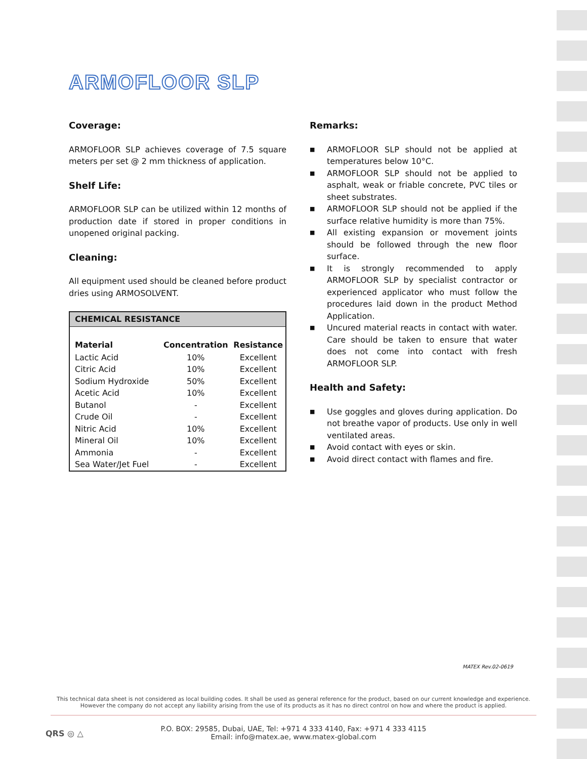ARMOFLOOR SLP
Coverage:
ARMOFLOOR SLP achieves coverage of 7.5 square meters per set @ 2 mm thickness of application.
Shelf Life:
ARMOFLOOR SLP can be utilized within 12 months of production date if stored in proper conditions in unopened original packing.
Cleaning:
All equipment used should be cleaned before product dries using ARMOSOLVENT.
| CHEMICAL RESISTANCE | | |
| --- | --- | --- |
| Material | Concentration | Resistance |
| Lactic Acid | 10% | Excellent |
| Citric Acid | 10% | Excellent |
| Sodium Hydroxide | 50% | Excellent |
| Acetic Acid | 10% | Excellent |
| Butanol | - | Excellent |
| Crude Oil | - | Excellent |
| Nitric Acid | 10% | Excellent |
| Mineral Oil | 10% | Excellent |
| Ammonia | - | Excellent |
| Sea Water/Jet Fuel | - | Excellent |
Remarks:
■ ARMOFLOOR SLP should not be applied at temperatures below 10°C.
■ ARMOFLOOR SLP should not be applied to asphalt, weak or friable concrete, PVC tiles or sheet substrates.
■ ARMOFLOOR SLP should not be applied if the surface relative humidity is more than 75%.
■ All existing expansion or movement joints should be followed through the new floor surface.
■ It is strongly recommended to apply ARMOFLOOR SLP by specialist contractor or experienced applicator who must follow the procedures laid down in the product Method Application.
■ Uncured material reacts in contact with water. Care should be taken to ensure that water does not come into contact with fresh ARMOFLOOR SLP.
Health and Safety:
■ Use goggles and gloves during application. Do not breathe vapor of products. Use only in well ventilated areas.
■ Avoid contact with eyes or skin.
■ Avoid direct contact with flames and fire.
MATEX Rev.02-0619
This technical data sheet is not considered as local building codes. It shall be used as general reference for the product, based on our current knowledge and experience.
However the company do not accept any liability arising from the use of its products as it has no direct control on how and where the product is applied.
QRS ◎ △
P.O. BOX: 29585, Dubai, UAE, Tel: +971 4 333 4140, Fax: +971 4 333 4115
Email: info@matex.ae, www.matex-global.com